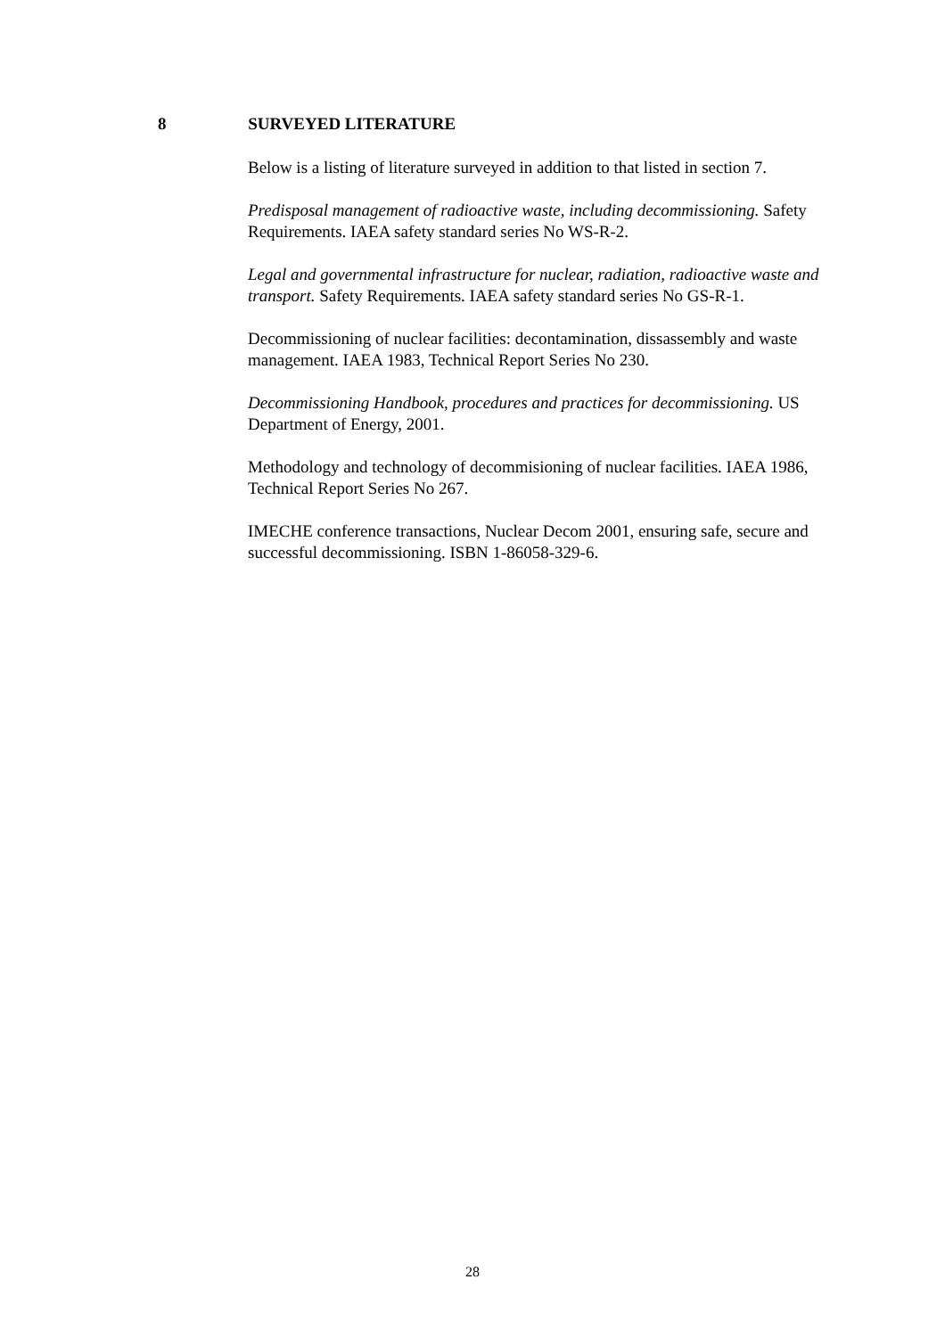8 SURVEYED LITERATURE
Below is a listing of literature surveyed in addition to that listed in section 7.
Predisposal management of radioactive waste, including decommissioning. Safety Requirements. IAEA safety standard series No WS-R-2.
Legal and governmental infrastructure for nuclear, radiation, radioactive waste and transport. Safety Requirements. IAEA safety standard series No GS-R-1.
Decommissioning of nuclear facilities: decontamination, dissassembly and waste management. IAEA 1983, Technical Report Series No 230.
Decommissioning Handbook, procedures and practices for decommissioning. US Department of Energy, 2001.
Methodology and technology of decommisioning of nuclear facilities. IAEA 1986, Technical Report Series No 267.
IMECHE conference transactions, Nuclear Decom 2001, ensuring safe, secure and successful decommissioning. ISBN 1-86058-329-6.
28